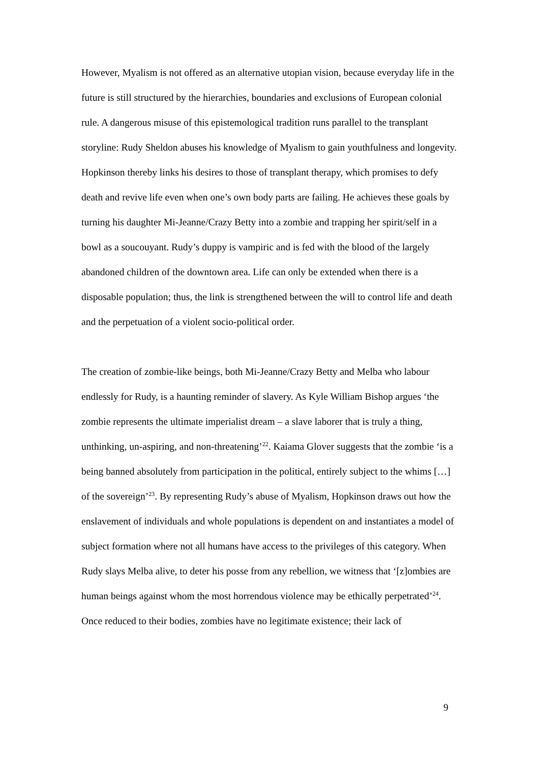However, Myalism is not offered as an alternative utopian vision, because everyday life in the future is still structured by the hierarchies, boundaries and exclusions of European colonial rule. A dangerous misuse of this epistemological tradition runs parallel to the transplant storyline: Rudy Sheldon abuses his knowledge of Myalism to gain youthfulness and longevity. Hopkinson thereby links his desires to those of transplant therapy, which promises to defy death and revive life even when one’s own body parts are failing. He achieves these goals by turning his daughter Mi-Jeanne/Crazy Betty into a zombie and trapping her spirit/self in a bowl as a soucouyant. Rudy’s duppy is vampiric and is fed with the blood of the largely abandoned children of the downtown area. Life can only be extended when there is a disposable population; thus, the link is strengthened between the will to control life and death and the perpetuation of a violent socio-political order.
The creation of zombie-like beings, both Mi-Jeanne/Crazy Betty and Melba who labour endlessly for Rudy, is a haunting reminder of slavery. As Kyle William Bishop argues ‘the zombie represents the ultimate imperialist dream – a slave laborer that is truly a thing, unthinking, un-aspiring, and non-threatening’<sup>22</sup>. Kaiama Glover suggests that the zombie ‘is a being banned absolutely from participation in the political, entirely subject to the whims […] of the sovereign’<sup>23</sup>. By representing Rudy’s abuse of Myalism, Hopkinson draws out how the enslavement of individuals and whole populations is dependent on and instantiates a model of subject formation where not all humans have access to the privileges of this category. When Rudy slays Melba alive, to deter his posse from any rebellion, we witness that ‘[z]ombies are human beings against whom the most horrendous violence may be ethically perpetrated’<sup>24</sup>. Once reduced to their bodies, zombies have no legitimate existence; their lack of
9